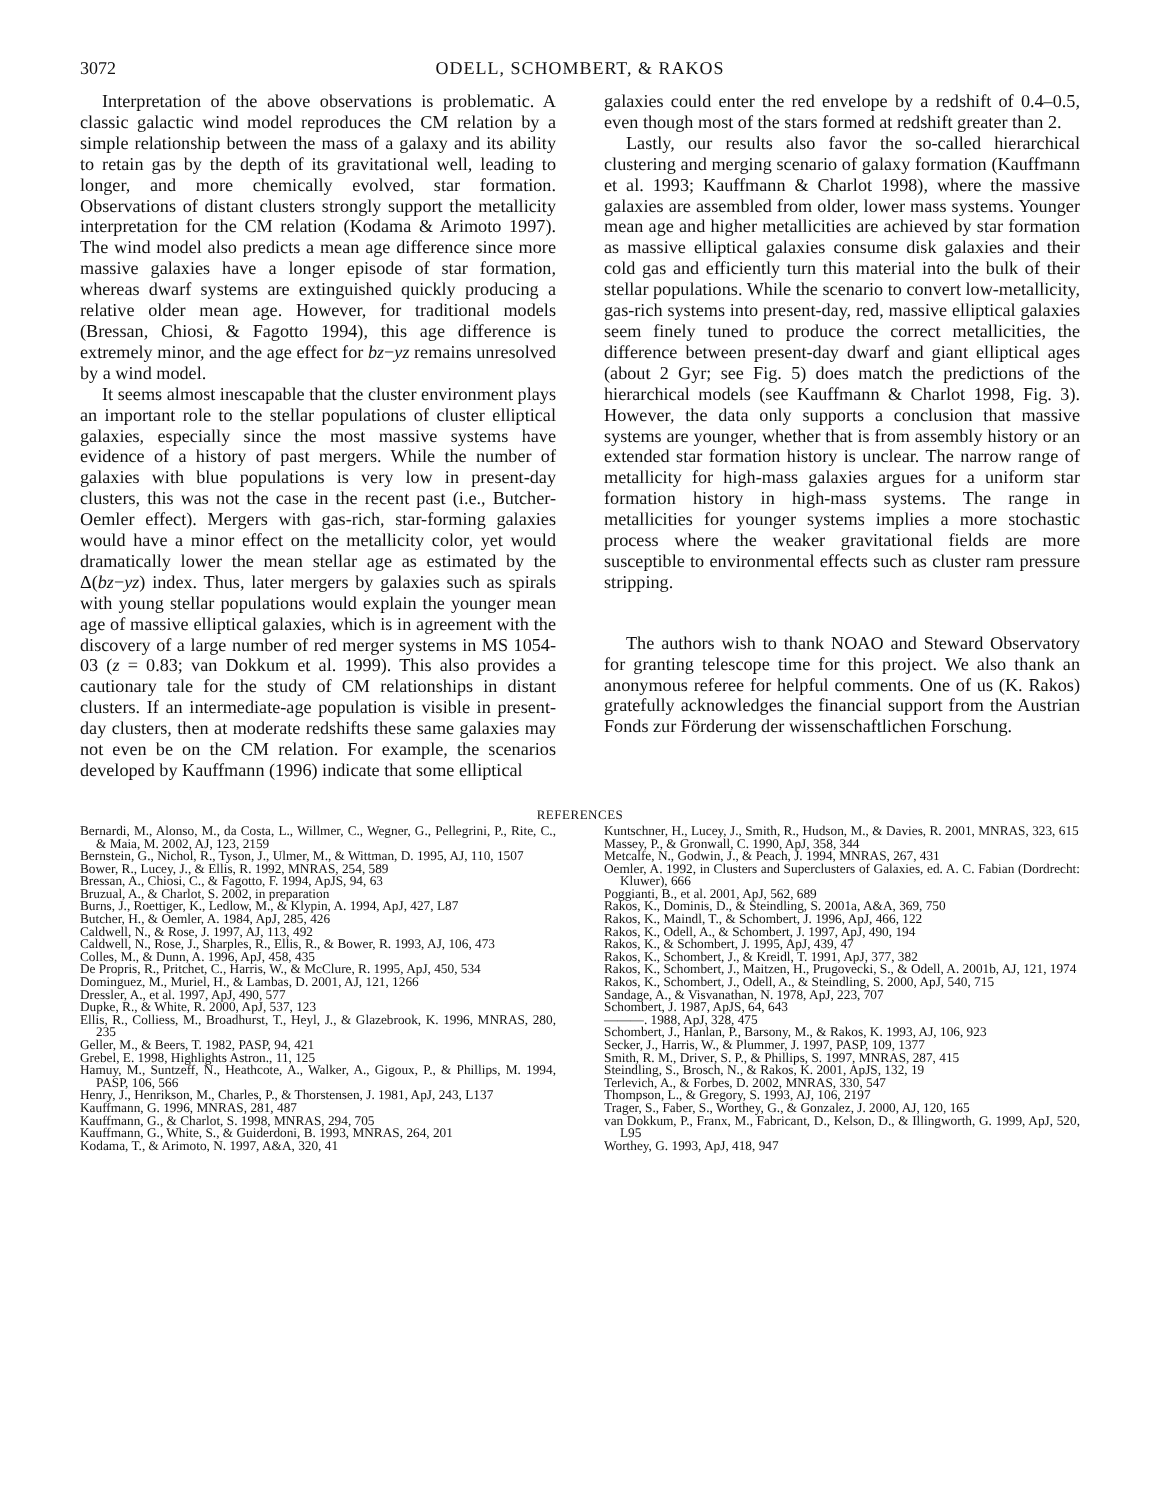3072 ODELL, SCHOMBERT, & RAKOS
Interpretation of the above observations is problematic. A classic galactic wind model reproduces the CM relation by a simple relationship between the mass of a galaxy and its ability to retain gas by the depth of its gravitational well, leading to longer, and more chemically evolved, star formation. Observations of distant clusters strongly support the metallicity interpretation for the CM relation (Kodama & Arimoto 1997). The wind model also predicts a mean age difference since more massive galaxies have a longer episode of star formation, whereas dwarf systems are extinguished quickly producing a relative older mean age. However, for traditional models (Bressan, Chiosi, & Fagotto 1994), this age difference is extremely minor, and the age effect for bz−yz remains unresolved by a wind model.
It seems almost inescapable that the cluster environment plays an important role to the stellar populations of cluster elliptical galaxies, especially since the most massive systems have evidence of a history of past mergers. While the number of galaxies with blue populations is very low in present-day clusters, this was not the case in the recent past (i.e., Butcher-Oemler effect). Mergers with gas-rich, star-forming galaxies would have a minor effect on the metallicity color, yet would dramatically lower the mean stellar age as estimated by the Δ(bz−yz) index. Thus, later mergers by galaxies such as spirals with young stellar populations would explain the younger mean age of massive elliptical galaxies, which is in agreement with the discovery of a large number of red merger systems in MS 1054-03 (z = 0.83; van Dokkum et al. 1999). This also provides a cautionary tale for the study of CM relationships in distant clusters. If an intermediate-age population is visible in present-day clusters, then at moderate redshifts these same galaxies may not even be on the CM relation. For example, the scenarios developed by Kauffmann (1996) indicate that some elliptical
galaxies could enter the red envelope by a redshift of 0.4–0.5, even though most of the stars formed at redshift greater than 2.
Lastly, our results also favor the so-called hierarchical clustering and merging scenario of galaxy formation (Kauffmann et al. 1993; Kauffmann & Charlot 1998), where the massive galaxies are assembled from older, lower mass systems. Younger mean age and higher metallicities are achieved by star formation as massive elliptical galaxies consume disk galaxies and their cold gas and efficiently turn this material into the bulk of their stellar populations. While the scenario to convert low-metallicity, gas-rich systems into present-day, red, massive elliptical galaxies seem finely tuned to produce the correct metallicities, the difference between present-day dwarf and giant elliptical ages (about 2 Gyr; see Fig. 5) does match the predictions of the hierarchical models (see Kauffmann & Charlot 1998, Fig. 3). However, the data only supports a conclusion that massive systems are younger, whether that is from assembly history or an extended star formation history is unclear. The narrow range of metallicity for high-mass galaxies argues for a uniform star formation history in high-mass systems. The range in metallicities for younger systems implies a more stochastic process where the weaker gravitational fields are more susceptible to environmental effects such as cluster ram pressure stripping.
The authors wish to thank NOAO and Steward Observatory for granting telescope time for this project. We also thank an anonymous referee for helpful comments. One of us (K. Rakos) gratefully acknowledges the financial support from the Austrian Fonds zur Förderung der wissenschaftlichen Forschung.
REFERENCES
Bernardi, M., Alonso, M., da Costa, L., Willmer, C., Wegner, G., Pellegrini, P., Rite, C., & Maia, M. 2002, AJ, 123, 2159
Bernstein, G., Nichol, R., Tyson, J., Ulmer, M., & Wittman, D. 1995, AJ, 110, 1507
Bower, R., Lucey, J., & Ellis, R. 1992, MNRAS, 254, 589
Bressan, A., Chiosi, C., & Fagotto, F. 1994, ApJS, 94, 63
Bruzual, A., & Charlot, S. 2002, in preparation
Burns, J., Roettiger, K., Ledlow, M., & Klypin, A. 1994, ApJ, 427, L87
Butcher, H., & Oemler, A. 1984, ApJ, 285, 426
Caldwell, N., & Rose, J. 1997, AJ, 113, 492
Caldwell, N., Rose, J., Sharples, R., Ellis, R., & Bower, R. 1993, AJ, 106, 473
Colles, M., & Dunn, A. 1996, ApJ, 458, 435
De Propris, R., Pritchet, C., Harris, W., & McClure, R. 1995, ApJ, 450, 534
Dominguez, M., Muriel, H., & Lambas, D. 2001, AJ, 121, 1266
Dressler, A., et al. 1997, ApJ, 490, 577
Dupke, R., & White, R. 2000, ApJ, 537, 123
Ellis, R., Colliess, M., Broadhurst, T., Heyl, J., & Glazebrook, K. 1996, MNRAS, 280, 235
Geller, M., & Beers, T. 1982, PASP, 94, 421
Grebel, E. 1998, Highlights Astron., 11, 125
Hamuy, M., Suntzeff, N., Heathcote, A., Walker, A., Gigoux, P., & Phillips, M. 1994, PASP, 106, 566
Henry, J., Henrikson, M., Charles, P., & Thorstensen, J. 1981, ApJ, 243, L137
Kauffmann, G. 1996, MNRAS, 281, 487
Kauffmann, G., & Charlot, S. 1998, MNRAS, 294, 705
Kauffmann, G., White, S., & Guiderdoni, B. 1993, MNRAS, 264, 201
Kodama, T., & Arimoto, N. 1997, A&A, 320, 41
Kuntschner, H., Lucey, J., Smith, R., Hudson, M., & Davies, R. 2001, MNRAS, 323, 615
Massey, P., & Gronwall, C. 1990, ApJ, 358, 344
Metcalfe, N., Godwin, J., & Peach, J. 1994, MNRAS, 267, 431
Oemler, A. 1992, in Clusters and Superclusters of Galaxies, ed. A. C. Fabian (Dordrecht: Kluwer), 666
Poggianti, B., et al. 2001, ApJ, 562, 689
Rakos, K., Dominis, D., & Steindling, S. 2001a, A&A, 369, 750
Rakos, K., Maindl, T., & Schombert, J. 1996, ApJ, 466, 122
Rakos, K., Odell, A., & Schombert, J. 1997, ApJ, 490, 194
Rakos, K., & Schombert, J. 1995, ApJ, 439, 47
Rakos, K., Schombert, J., & Kreidl, T. 1991, ApJ, 377, 382
Rakos, K., Schombert, J., Maitzen, H., Prugovecki, S., & Odell, A. 2001b, AJ, 121, 1974
Rakos, K., Schombert, J., Odell, A., & Steindling, S. 2000, ApJ, 540, 715
Sandage, A., & Visvanathan, N. 1978, ApJ, 223, 707
Schombert, J. 1987, ApJS, 64, 643
———. 1988, ApJ, 328, 475
Schombert, J., Hanlan, P., Barsony, M., & Rakos, K. 1993, AJ, 106, 923
Secker, J., Harris, W., & Plummer, J. 1997, PASP, 109, 1377
Smith, R. M., Driver, S. P., & Phillips, S. 1997, MNRAS, 287, 415
Steindling, S., Brosch, N., & Rakos, K. 2001, ApJS, 132, 19
Terlevich, A., & Forbes, D. 2002, MNRAS, 330, 547
Thompson, L., & Gregory, S. 1993, AJ, 106, 2197
Trager, S., Faber, S., Worthey, G., & Gonzalez, J. 2000, AJ, 120, 165
van Dokkum, P., Franx, M., Fabricant, D., Kelson, D., & Illingworth, G. 1999, ApJ, 520, L95
Worthey, G. 1993, ApJ, 418, 947